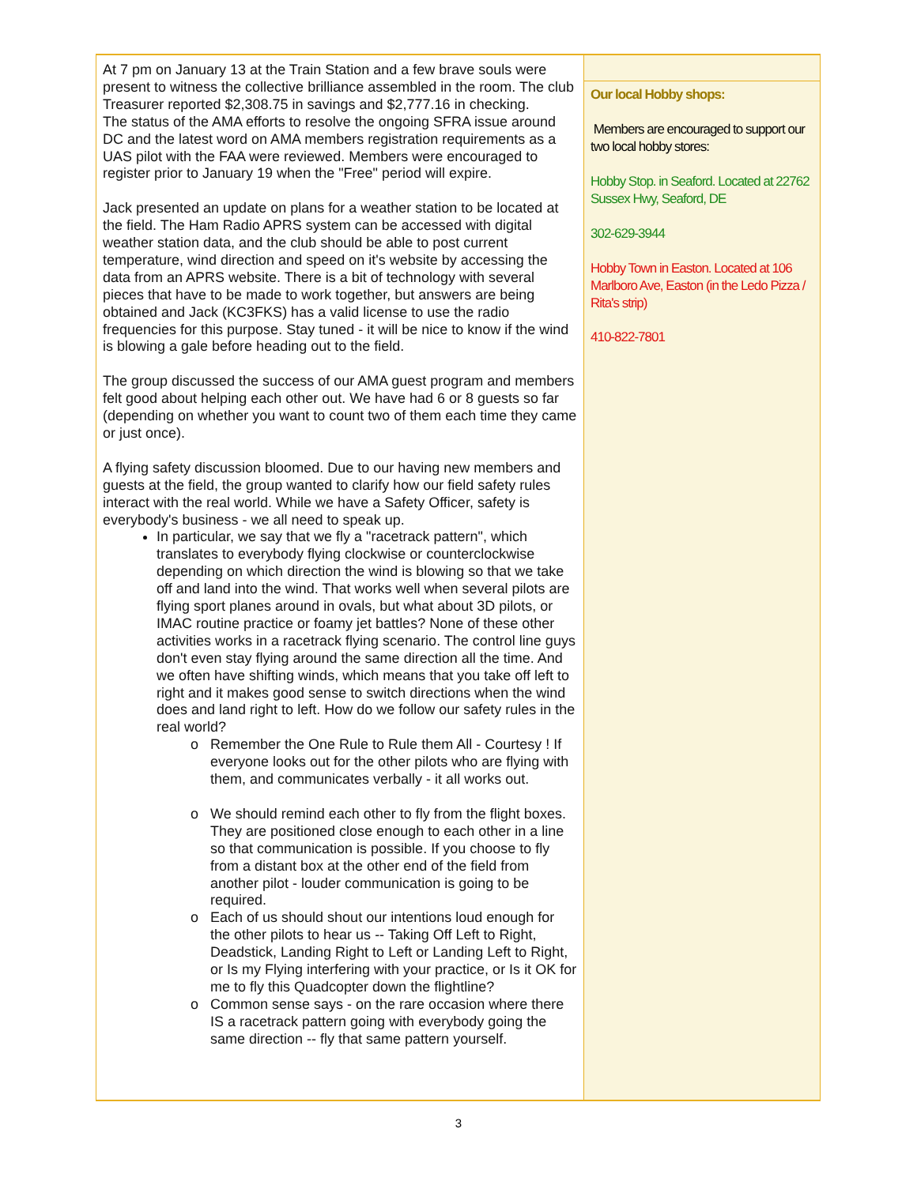At 7 pm on January 13 at the Train Station and a few brave souls were present to witness the collective brilliance assembled in the room. The club Treasurer reported $2,308.75 in savings and $2,777.16 in checking.
The status of the AMA efforts to resolve the ongoing SFRA issue around DC and the latest word on AMA members registration requirements as a UAS pilot with the FAA were reviewed. Members were encouraged to register prior to January 19 when the "Free" period will expire.
Jack presented an update on plans for a weather station to be located at the field. The Ham Radio APRS system can be accessed with digital weather station data, and the club should be able to post current temperature, wind direction and speed on it's website by accessing the data from an APRS website. There is a bit of technology with several pieces that have to be made to work together, but answers are being obtained and Jack (KC3FKS) has a valid license to use the radio frequencies for this purpose. Stay tuned - it will be nice to know if the wind is blowing a gale before heading out to the field.
The group discussed the success of our AMA guest program and members felt good about helping each other out. We have had 6 or 8 guests so far (depending on whether you want to count two of them each time they came or just once).
A flying safety discussion bloomed. Due to our having new members and guests at the field, the group wanted to clarify how our field safety rules interact with the real world. While we have a Safety Officer, safety is everybody's business - we all need to speak up.
In particular, we say that we fly a "racetrack pattern", which translates to everybody flying clockwise or counterclockwise depending on which direction the wind is blowing so that we take off and land into the wind. That works well when several pilots are flying sport planes around in ovals, but what about 3D pilots, or IMAC routine practice or foamy jet battles? None of these other activities works in a racetrack flying scenario. The control line guys don't even stay flying around the same direction all the time. And we often have shifting winds, which means that you take off left to right and it makes good sense to switch directions when the wind does and land right to left. How do we follow our safety rules in the real world?
Remember the One Rule to Rule them All - Courtesy ! If everyone looks out for the other pilots who are flying with them, and communicates verbally - it all works out.
We should remind each other to fly from the flight boxes. They are positioned close enough to each other in a line so that communication is possible. If you choose to fly from a distant box at the other end of the field from another pilot - louder communication is going to be required.
Each of us should shout our intentions loud enough for the other pilots to hear us -- Taking Off Left to Right, Deadstick, Landing Right to Left or Landing Left to Right, or Is my Flying interfering with your practice, or Is it OK for me to fly this Quadcopter down the flightline?
Common sense says - on the rare occasion where there IS a racetrack pattern going with everybody going the same direction -- fly that same pattern yourself.
Our local Hobby shops:
Members are encouraged to support our two local hobby stores:
Hobby Stop. in Seaford. Located at 22762 Sussex Hwy, Seaford, DE
302-629-3944
Hobby Town in Easton. Located at 106 Marlboro Ave, Easton (in the Ledo Pizza / Rita's strip)
410-822-7801
3